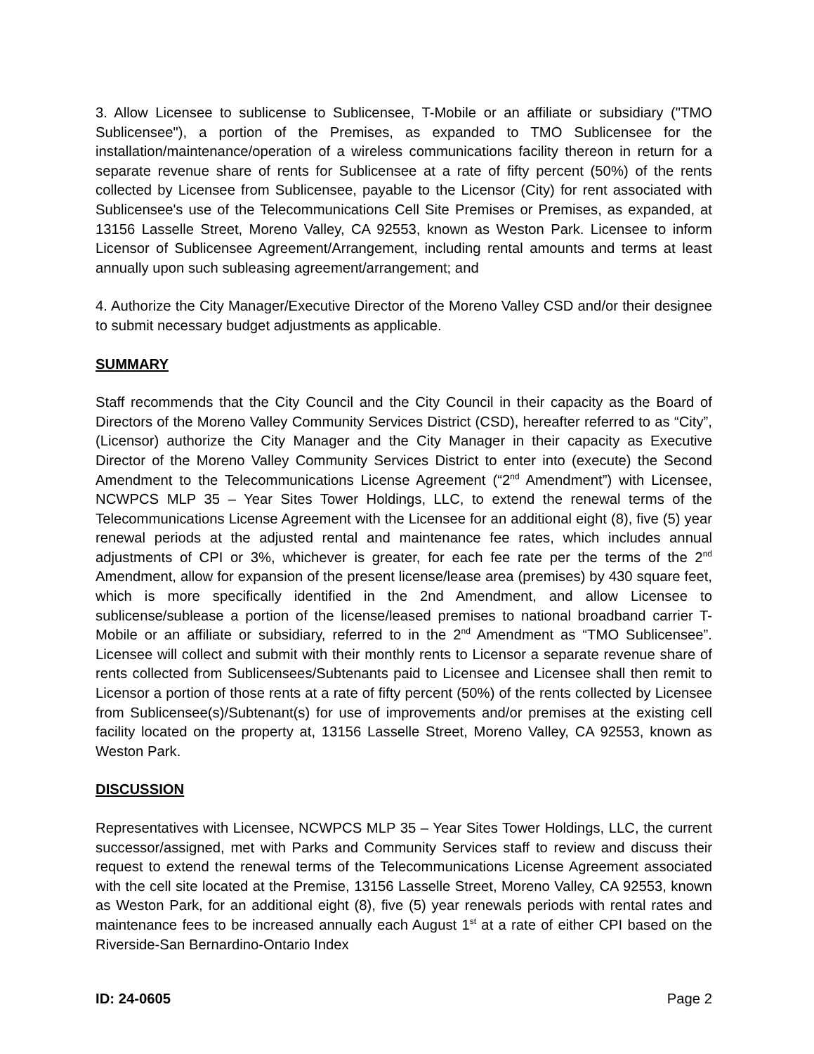3. Allow Licensee to sublicense to Sublicensee, T-Mobile or an affiliate or subsidiary ("TMO Sublicensee"), a portion of the Premises, as expanded to TMO Sublicensee for the installation/maintenance/operation of a wireless communications facility thereon in return for a separate revenue share of rents for Sublicensee at a rate of fifty percent (50%) of the rents collected by Licensee from Sublicensee, payable to the Licensor (City) for rent associated with Sublicensee's use of the Telecommunications Cell Site Premises or Premises, as expanded, at 13156 Lasselle Street, Moreno Valley, CA 92553, known as Weston Park. Licensee to inform Licensor of Sublicensee Agreement/Arrangement, including rental amounts and terms at least annually upon such subleasing agreement/arrangement; and
4. Authorize the City Manager/Executive Director of the Moreno Valley CSD and/or their designee to submit necessary budget adjustments as applicable.
SUMMARY
Staff recommends that the City Council and the City Council in their capacity as the Board of Directors of the Moreno Valley Community Services District (CSD), hereafter referred to as “City”, (Licensor) authorize the City Manager and the City Manager in their capacity as Executive Director of the Moreno Valley Community Services District to enter into (execute) the Second Amendment to the Telecommunications License Agreement (“2<sup>nd</sup> Amendment”) with Licensee, NCWPCS MLP 35 – Year Sites Tower Holdings, LLC, to extend the renewal terms of the Telecommunications License Agreement with the Licensee for an additional eight (8), five (5) year renewal periods at the adjusted rental and maintenance fee rates, which includes annual adjustments of CPI or 3%, whichever is greater, for each fee rate per the terms of the 2<sup>nd</sup> Amendment, allow for expansion of the present license/lease area (premises) by 430 square feet, which is more specifically identified in the 2nd Amendment, and allow Licensee to sublicense/sublease a portion of the license/leased premises to national broadband carrier T-Mobile or an affiliate or subsidiary, referred to in the 2<sup>nd</sup> Amendment as “TMO Sublicensee”. Licensee will collect and submit with their monthly rents to Licensor a separate revenue share of rents collected from Sublicensees/Subtenants paid to Licensee and Licensee shall then remit to Licensor a portion of those rents at a rate of fifty percent (50%) of the rents collected by Licensee from Sublicensee(s)/Subtenant(s) for use of improvements and/or premises at the existing cell facility located on the property at, 13156 Lasselle Street, Moreno Valley, CA 92553, known as Weston Park.
DISCUSSION
Representatives with Licensee, NCWPCS MLP 35 – Year Sites Tower Holdings, LLC, the current successor/assigned, met with Parks and Community Services staff to review and discuss their request to extend the renewal terms of the Telecommunications License Agreement associated with the cell site located at the Premise, 13156 Lasselle Street, Moreno Valley, CA 92553, known as Weston Park, for an additional eight (8), five (5) year renewals periods with rental rates and maintenance fees to be increased annually each August 1<sup>st</sup> at a rate of either CPI based on the Riverside-San Bernardino-Ontario Index
ID: 24-0605 Page 2